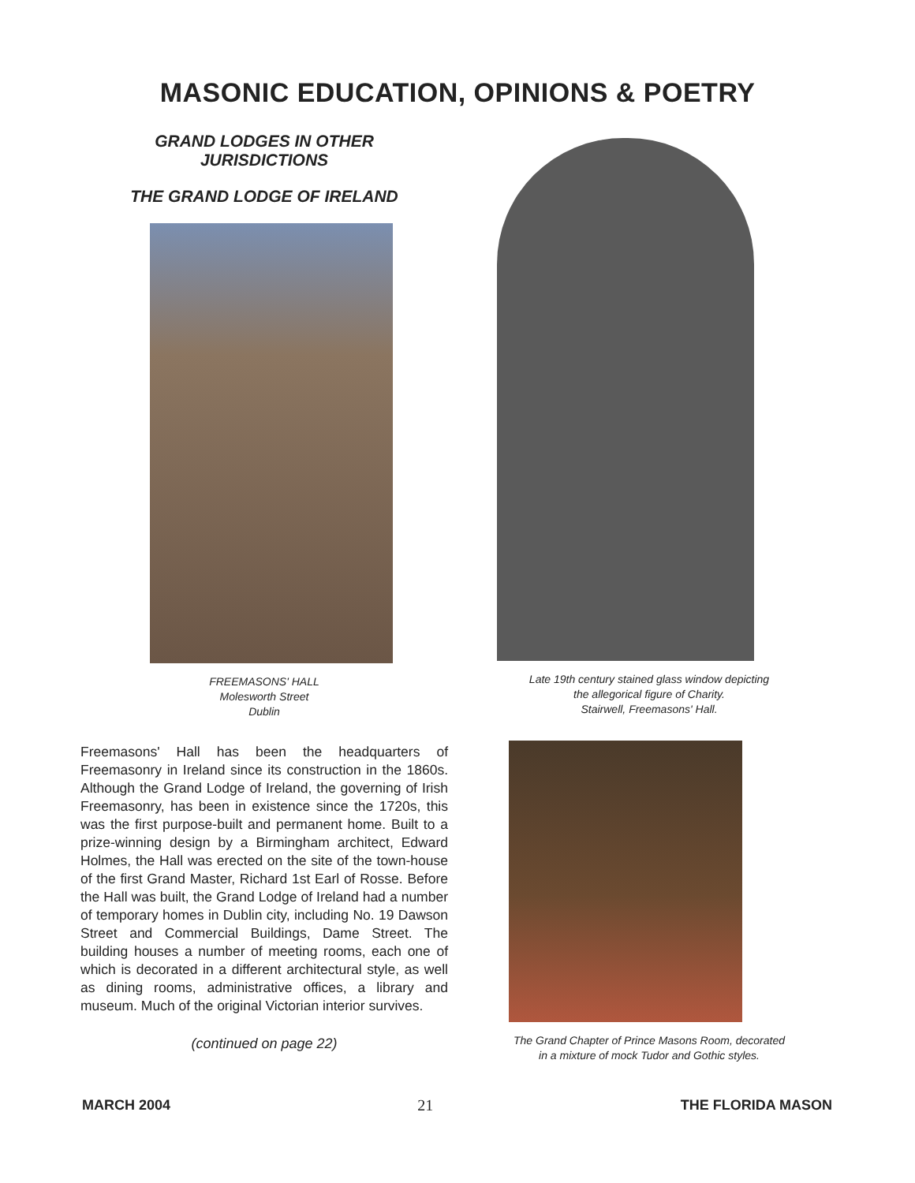MASONIC EDUCATION, OPINIONS & POETRY
GRAND LODGES IN OTHER
JURISDICTIONS
THE GRAND LODGE OF IRELAND
FREEMASONS' HALL
Molesworth Street
Dublin
Freemasons' Hall has been the headquarters of Freemasonry in Ireland since its construction in the 1860s. Although the Grand Lodge of Ireland, the governing of Irish Freemasonry, has been in existence since the 1720s, this was the first purpose-built and permanent home. Built to a prize-winning design by a Birmingham architect, Edward Holmes, the Hall was erected on the site of the town-house of the first Grand Master, Richard 1st Earl of Rosse. Before the Hall was built, the Grand Lodge of Ireland had a number of temporary homes in Dublin city, including No. 19 Dawson Street and Commercial Buildings, Dame Street. The building houses a number of meeting rooms, each one of which is decorated in a different architectural style, as well as dining rooms, administrative offices, a library and museum. Much of the original Victorian interior survives.
(continued on page 22)
Late 19th century stained glass window depicting
the allegorical figure of Charity.
Stairwell, Freemasons' Hall.
The Grand Chapter of Prince Masons Room, decorated
in a mixture of mock Tudor and Gothic styles.
MARCH 2004 21 THE FLORIDA MASON